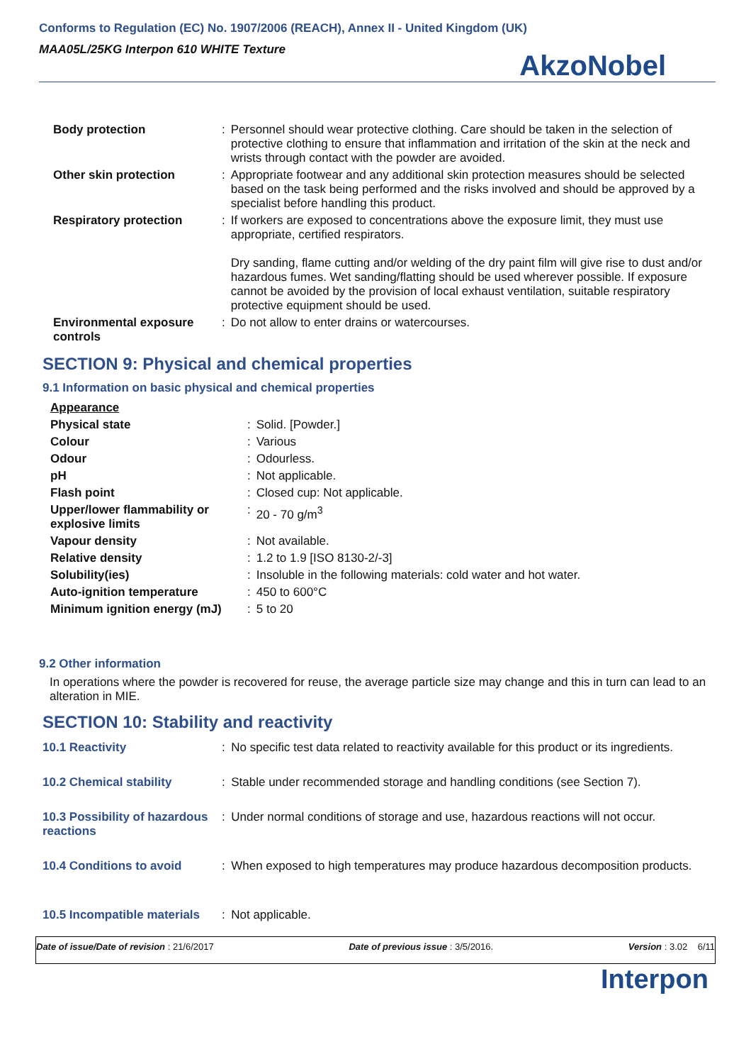Conforms to Regulation (EC) No. 1907/2006 (REACH), Annex II - United Kingdom (UK)
MAA05L/25KG Interpon 610 WHITE Texture
AkzoNobel
| Body protection | : | Personnel should wear protective clothing. Care should be taken in the selection of protective clothing to ensure that inflammation and irritation of the skin at the neck and wrists through contact with the powder are avoided. |
| Other skin protection | : | Appropriate footwear and any additional skin protection measures should be selected based on the task being performed and the risks involved and should be approved by a specialist before handling this product. |
| Respiratory protection | : | If workers are exposed to concentrations above the exposure limit, they must use appropriate, certified respirators. Dry sanding, flame cutting and/or welding of the dry paint film will give rise to dust and/or hazardous fumes. Wet sanding/flatting should be used wherever possible. If exposure cannot be avoided by the provision of local exhaust ventilation, suitable respiratory protective equipment should be used. |
| Environmental exposure controls | : | Do not allow to enter drains or watercourses. |
SECTION 9: Physical and chemical properties
9.1 Information on basic physical and chemical properties
| Appearance | | |
| Physical state | : | Solid. [Powder.] |
| Colour | : | Various |
| Odour | : | Odourless. |
| pH | : | Not applicable. |
| Flash point | : | Closed cup: Not applicable. |
| Upper/lower flammability or explosive limits | : | 20 - 70 g/m<sup>3</sup> |
| Vapour density | : | Not available. |
| Relative density | : | 1.2 to 1.9 [ISO 8130-2/-3] |
| Solubility(ies) | : | Insoluble in the following materials: cold water and hot water. |
| Auto-ignition temperature | : | 450 to 600°C |
| Minimum ignition energy (mJ) | : | 5 to 20 |
9.2 Other information
In operations where the powder is recovered for reuse, the average particle size may change and this in turn can lead to an alteration in MIE.
SECTION 10: Stability and reactivity
| 10.1 Reactivity | : | No specific test data related to reactivity available for this product or its ingredients. |
| 10.2 Chemical stability | : | Stable under recommended storage and handling conditions (see Section 7). |
| 10.3 Possibility of hazardous reactions | : | Under normal conditions of storage and use, hazardous reactions will not occur. |
| 10.4 Conditions to avoid | : | When exposed to high temperatures may produce hazardous decomposition products. |
| 10.5 Incompatible materials | : | Not applicable. |
Date of issue/Date of revision : 21/6/2017 Date of previous issue : 3/5/2016. Version : 3.02 6/11
Interpon